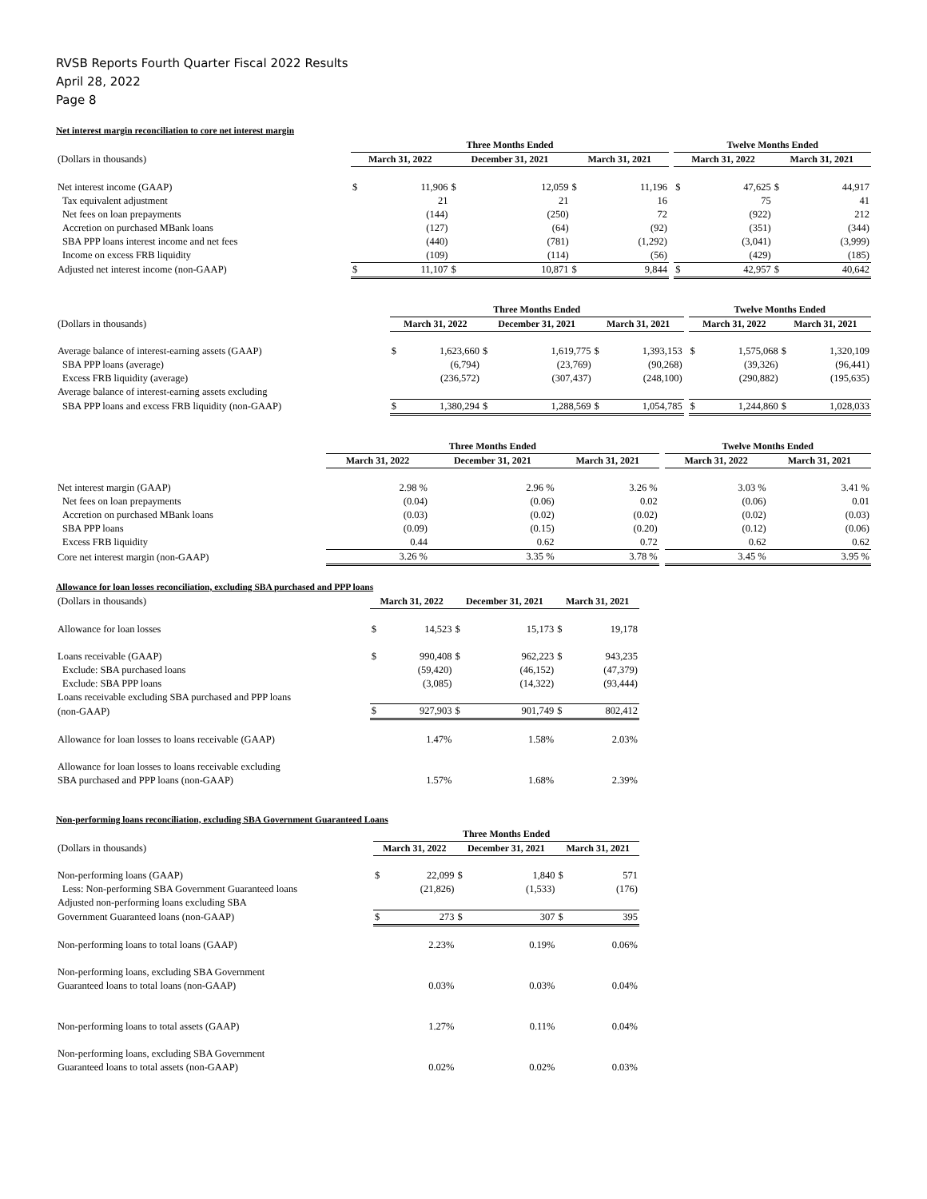RVSB Reports Fourth Quarter Fiscal 2022 Results
April 28, 2022
Page 8
Net interest margin reconciliation to core net interest margin
| | Three Months Ended | | | | | | | Twelve Months Ended | | | |
| --- | --- | --- | --- | --- | --- | --- | --- | --- | --- | --- | --- |
| (Dollars in thousands) | March 31, 2022 | | December 31, 2021 | | March 31, 2021 | | | March 31, 2022 | | March 31, 2021 | |
| Net interest income (GAAP) | $ | 11,906 | $ | 12,059 | $ | 11,196 | | $ | 47,625 | $ | 44,917 |
| Tax equivalent adjustment | | 21 | | 21 | | 16 | | | 75 | | 41 |
| Net fees on loan prepayments | | (144) | | (250) | | 72 | | | (922) | | 212 |
| Accretion on purchased MBank loans | | (127) | | (64) | | (92) | | | (351) | | (344) |
| SBA PPP loans interest income and net fees | | (440) | | (781) | | (1,292) | | | (3,041) | | (3,999) |
| Income on excess FRB liquidity | | (109) | | (114) | | (56) | | | (429) | | (185) |
| Adjusted net interest income (non-GAAP) | $ | 11,107 | $ | 10,871 | $ | 9,844 | | $ | 42,957 | $ | 40,642 |
| | Three Months Ended | | | | | | | Twelve Months Ended | | | |
| --- | --- | --- | --- | --- | --- | --- | --- | --- | --- | --- | --- |
| (Dollars in thousands) | March 31, 2022 | | December 31, 2021 | | March 31, 2021 | | | March 31, 2022 | | March 31, 2021 | |
| Average balance of interest-earning assets (GAAP) | $ | 1,623,660 | $ | 1,619,775 | $ | 1,393,153 | | $ | 1,575,068 | $ | 1,320,109 |
| SBA PPP loans (average) | | (6,794) | | (23,769) | | (90,268) | | | (39,326) | | (96,441) |
| Excess FRB liquidity (average) | | (236,572) | | (307,437) | | (248,100) | | | (290,882) | | (195,635) |
| Average balance of interest-earning assets excluding | | | | | | | | | | | |
| SBA PPP loans and excess FRB liquidity (non-GAAP) | $ | 1,380,294 | $ | 1,288,569 | $ | 1,054,785 | | $ | 1,244,860 | $ | 1,028,033 |
| | Three Months Ended | | | | | | | Twelve Months Ended | | | |
| --- | --- | --- | --- | --- | --- | --- | --- | --- | --- | --- | --- |
| | March 31, 2022 | | December 31, 2021 | | March 31, 2021 | | | March 31, 2022 | | March 31, 2021 | |
| Net interest margin (GAAP) | | 2.98 % | | 2.96 % | | 3.26 % | | | 3.03 % | | 3.41 % |
| Net fees on loan prepayments | | (0.04) | | (0.06) | | 0.02 | | | (0.06) | | 0.01 |
| Accretion on purchased MBank loans | | (0.03) | | (0.02) | | (0.02) | | | (0.02) | | (0.03) |
| SBA PPP loans | | (0.09) | | (0.15) | | (0.20) | | | (0.12) | | (0.06) |
| Excess FRB liquidity | | 0.44 | | 0.62 | | 0.72 | | | 0.62 | | 0.62 |
| Core net interest margin (non-GAAP) | | 3.26 % | | 3.35 % | | 3.78 % | | | 3.45 % | | 3.95 % |
Allowance for loan losses reconciliation, excluding SBA purchased and PPP loans
| (Dollars in thousands) | March 31, 2022 | | December 31, 2021 | | March 31, 2021 | |
| Allowance for loan losses | $ | 14,523 | $ | 15,173 | $ | 19,178 |
| Loans receivable (GAAP) | $ | 990,408 | $ | 962,223 | $ | 943,235 |
| Exclude: SBA purchased loans | | (59,420) | | (46,152) | | (47,379) |
| Exclude: SBA PPP loans | | (3,085) | | (14,322) | | (93,444) |
| Loans receivable excluding SBA purchased and PPP loans | | | | | | |
| (non-GAAP) | $ | 927,903 | $ | 901,749 | $ | 802,412 |
| Allowance for loan losses to loans receivable (GAAP) | | 1.47% | | 1.58% | | 2.03% |
| Allowance for loan losses to loans receivable excluding | | | | | | |
| SBA purchased and PPP loans (non-GAAP) | | 1.57% | | 1.68% | | 2.39% |
Non-performing loans reconciliation, excluding SBA Government Guaranteed Loans
| | Three Months Ended | | | | | |
| --- | --- | --- | --- | --- | --- | --- |
| (Dollars in thousands) | March 31, 2022 | | December 31, 2021 | | March 31, 2021 | |
| Non-performing loans (GAAP) | $ | 22,099 | $ | 1,840 | $ | 571 |
| Less: Non-performing SBA Government Guaranteed loans | | (21,826) | | (1,533) | | (176) |
| Adjusted non-performing loans excluding SBA | | | | | | |
| Government Guaranteed loans (non-GAAP) | $ | 273 | $ | 307 | $ | 395 |
| Non-performing loans to total loans (GAAP) | | 2.23% | | 0.19% | | 0.06% |
| Non-performing loans, excluding SBA Government | | | | | | |
| Guaranteed loans to total loans (non-GAAP) | | 0.03% | | 0.03% | | 0.04% |
| Non-performing loans to total assets (GAAP) | | 1.27% | | 0.11% | | 0.04% |
| Non-performing loans, excluding SBA Government | | | | | | |
| Guaranteed loans to total assets (non-GAAP) | | 0.02% | | 0.02% | | 0.03% |